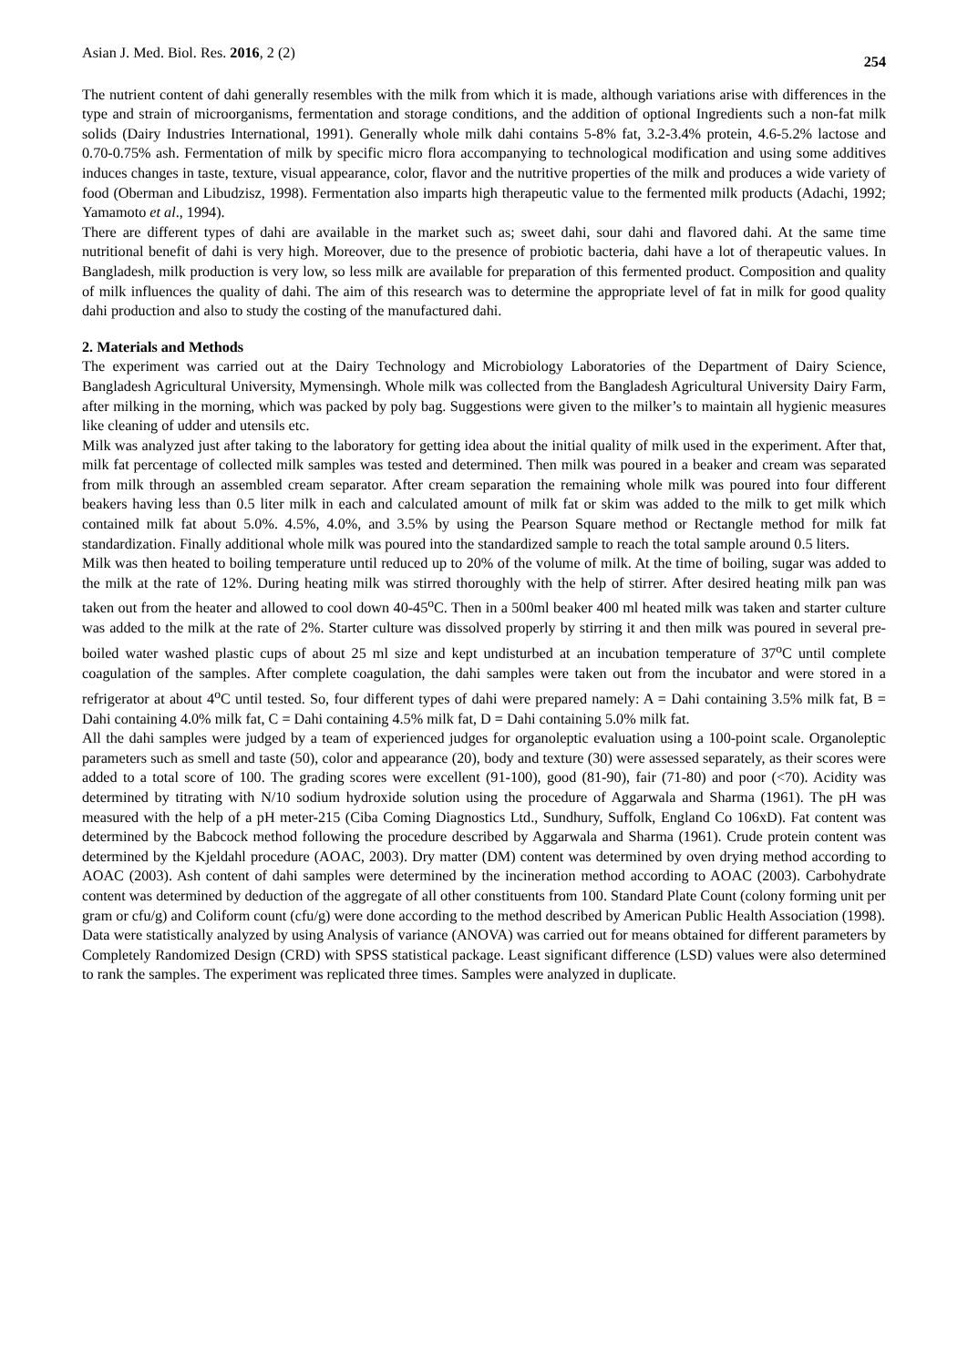Asian J. Med. Biol. Res. 2016, 2 (2) 254
The nutrient content of dahi generally resembles with the milk from which it is made, although variations arise with differences in the type and strain of microorganisms, fermentation and storage conditions, and the addition of optional Ingredients such a non-fat milk solids (Dairy Industries International, 1991). Generally whole milk dahi contains 5-8% fat, 3.2-3.4% protein, 4.6-5.2% lactose and 0.70-0.75% ash. Fermentation of milk by specific micro flora accompanying to technological modification and using some additives induces changes in taste, texture, visual appearance, color, flavor and the nutritive properties of the milk and produces a wide variety of food (Oberman and Libudzisz, 1998). Fermentation also imparts high therapeutic value to the fermented milk products (Adachi, 1992; Yamamoto et al., 1994).
There are different types of dahi are available in the market such as; sweet dahi, sour dahi and flavored dahi. At the same time nutritional benefit of dahi is very high. Moreover, due to the presence of probiotic bacteria, dahi have a lot of therapeutic values. In Bangladesh, milk production is very low, so less milk are available for preparation of this fermented product. Composition and quality of milk influences the quality of dahi. The aim of this research was to determine the appropriate level of fat in milk for good quality dahi production and also to study the costing of the manufactured dahi.
2. Materials and Methods
The experiment was carried out at the Dairy Technology and Microbiology Laboratories of the Department of Dairy Science, Bangladesh Agricultural University, Mymensingh. Whole milk was collected from the Bangladesh Agricultural University Dairy Farm, after milking in the morning, which was packed by poly bag. Suggestions were given to the milker’s to maintain all hygienic measures like cleaning of udder and utensils etc.
Milk was analyzed just after taking to the laboratory for getting idea about the initial quality of milk used in the experiment. After that, milk fat percentage of collected milk samples was tested and determined. Then milk was poured in a beaker and cream was separated from milk through an assembled cream separator. After cream separation the remaining whole milk was poured into four different beakers having less than 0.5 liter milk in each and calculated amount of milk fat or skim was added to the milk to get milk which contained milk fat about 5.0%. 4.5%, 4.0%, and 3.5% by using the Pearson Square method or Rectangle method for milk fat standardization. Finally additional whole milk was poured into the standardized sample to reach the total sample around 0.5 liters.
Milk was then heated to boiling temperature until reduced up to 20% of the volume of milk. At the time of boiling, sugar was added to the milk at the rate of 12%. During heating milk was stirred thoroughly with the help of stirrer. After desired heating milk pan was taken out from the heater and allowed to cool down 40-45<sup>o</sup>C. Then in a 500ml beaker 400 ml heated milk was taken and starter culture was added to the milk at the rate of 2%. Starter culture was dissolved properly by stirring it and then milk was poured in several pre-boiled water washed plastic cups of about 25 ml size and kept undisturbed at an incubation temperature of 37<sup>o</sup>C until complete coagulation of the samples. After complete coagulation, the dahi samples were taken out from the incubator and were stored in a refrigerator at about 4<sup>o</sup>C until tested. So, four different types of dahi were prepared namely: A = Dahi containing 3.5% milk fat, B = Dahi containing 4.0% milk fat, C = Dahi containing 4.5% milk fat, D = Dahi containing 5.0% milk fat.
All the dahi samples were judged by a team of experienced judges for organoleptic evaluation using a 100-point scale. Organoleptic parameters such as smell and taste (50), color and appearance (20), body and texture (30) were assessed separately, as their scores were added to a total score of 100. The grading scores were excellent (91-100), good (81-90), fair (71-80) and poor (<70). Acidity was determined by titrating with N/10 sodium hydroxide solution using the procedure of Aggarwala and Sharma (1961). The pH was measured with the help of a pH meter-215 (Ciba Coming Diagnostics Ltd., Sundhury, Suffolk, England Co 106xD). Fat content was determined by the Babcock method following the procedure described by Aggarwala and Sharma (1961). Crude protein content was determined by the Kjeldahl procedure (AOAC, 2003). Dry matter (DM) content was determined by oven drying method according to AOAC (2003). Ash content of dahi samples were determined by the incineration method according to AOAC (2003). Carbohydrate content was determined by deduction of the aggregate of all other constituents from 100. Standard Plate Count (colony forming unit per gram or cfu/g) and Coliform count (cfu/g) were done according to the method described by American Public Health Association (1998).
Data were statistically analyzed by using Analysis of variance (ANOVA) was carried out for means obtained for different parameters by Completely Randomized Design (CRD) with SPSS statistical package. Least significant difference (LSD) values were also determined to rank the samples. The experiment was replicated three times. Samples were analyzed in duplicate.